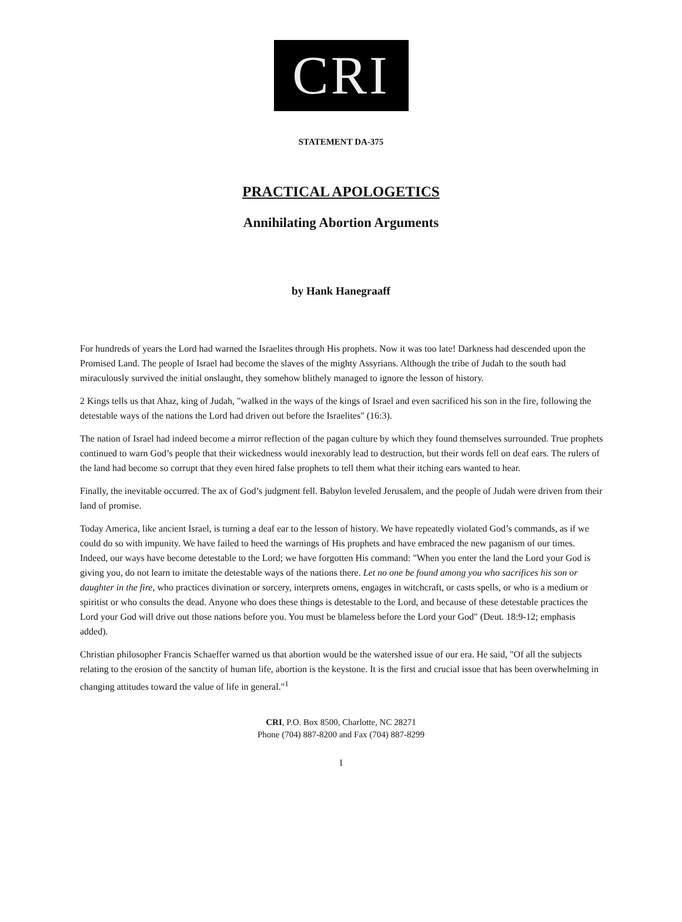CRI
STATEMENT DA-375
PRACTICAL APOLOGETICS
Annihilating Abortion Arguments
by Hank Hanegraaff
For hundreds of years the Lord had warned the Israelites through His prophets. Now it was too late! Darkness had descended upon the Promised Land. The people of Israel had become the slaves of the mighty Assyrians. Although the tribe of Judah to the south had miraculously survived the initial onslaught, they somehow blithely managed to ignore the lesson of history.
2 Kings tells us that Ahaz, king of Judah, "walked in the ways of the kings of Israel and even sacrificed his son in the fire, following the detestable ways of the nations the Lord had driven out before the Israelites" (16:3).
The nation of Israel had indeed become a mirror reflection of the pagan culture by which they found themselves surrounded. True prophets continued to warn God’s people that their wickedness would inexorably lead to destruction, but their words fell on deaf ears. The rulers of the land had become so corrupt that they even hired false prophets to tell them what their itching ears wanted to hear.
Finally, the inevitable occurred. The ax of God’s judgment fell. Babylon leveled Jerusalem, and the people of Judah were driven from their land of promise.
Today America, like ancient Israel, is turning a deaf ear to the lesson of history. We have repeatedly violated God’s commands, as if we could do so with impunity. We have failed to heed the warnings of His prophets and have embraced the new paganism of our times. Indeed, our ways have become detestable to the Lord; we have forgotten His command: "When you enter the land the Lord your God is giving you, do not learn to imitate the detestable ways of the nations there. Let no one be found among you who sacrifices his son or daughter in the fire, who practices divination or sorcery, interprets omens, engages in witchcraft, or casts spells, or who is a medium or spiritist or who consults the dead. Anyone who does these things is detestable to the Lord, and because of these detestable practices the Lord your God will drive out those nations before you. You must be blameless before the Lord your God" (Deut. 18:9-12; emphasis added).
Christian philosopher Francis Schaeffer warned us that abortion would be the watershed issue of our era. He said, "Of all the subjects relating to the erosion of the sanctity of human life, abortion is the keystone. It is the first and crucial issue that has been overwhelming in changing attitudes toward the value of life in general."<sup>1</sup>
CRI, P.O. Box 8500, Charlotte, NC 28271
Phone (704) 887-8200 and Fax (704) 887-8299
1